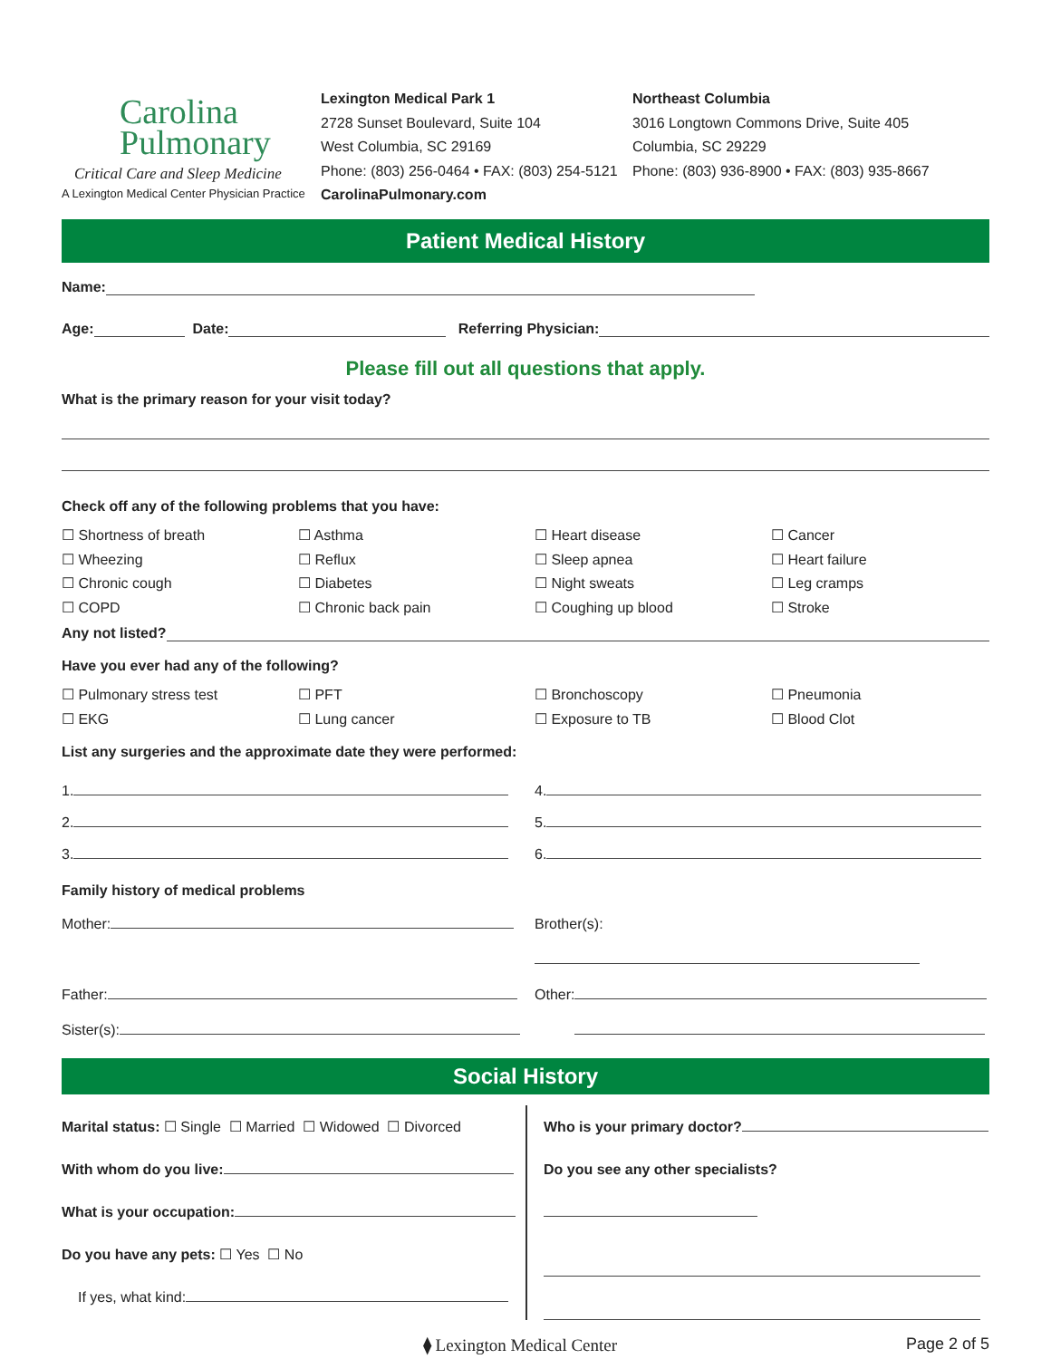Carolina
Pulmonary
Critical Care and Sleep Medicine
A Lexington Medical Center Physician Practice
Lexington Medical Park 1
2728 Sunset Boulevard, Suite 104
West Columbia, SC 29169
Phone: (803) 256-0464 • FAX: (803) 254-5121
CarolinaPulmonary.com
Northeast Columbia
3016 Longtown Commons Drive, Suite 405
Columbia, SC 29229
Phone: (803) 936-8900 • FAX: (803) 935-8667
Patient Medical History
Name:
Age: Date: Referring Physician:
Please fill out all questions that apply.
What is the primary reason for your visit today?
Check off any of the following problems that you have:
☐ Shortness of breath
☐ Asthma
☐ Heart disease
☐ Cancer
☐ Wheezing
☐ Reflux
☐ Sleep apnea
☐ Heart failure
☐ Chronic cough
☐ Diabetes
☐ Night sweats
☐ Leg cramps
☐ COPD
☐ Chronic back pain
☐ Coughing up blood
☐ Stroke
Any not listed?
Have you ever had any of the following?
☐ Pulmonary stress test
☐ PFT
☐ Bronchoscopy
☐ Pneumonia
☐ EKG
☐ Lung cancer
☐ Exposure to TB
☐ Blood Clot
List any surgeries and the approximate date they were performed:
1.
4.
2.
5.
3.
6.
Family history of medical problems
Mother:
Brother(s):
Father:
Other:
Sister(s):
Social History
Marital status: ☐ Single ☐ Married ☐ Widowed ☐ Divorced
With whom do you live:
What is your occupation:
Do you have any pets: ☐ Yes ☐ No
If yes, what kind:
Who is your primary doctor?
Do you see any other specialists?
⧫ Lexington Medical Center Page 2 of 5